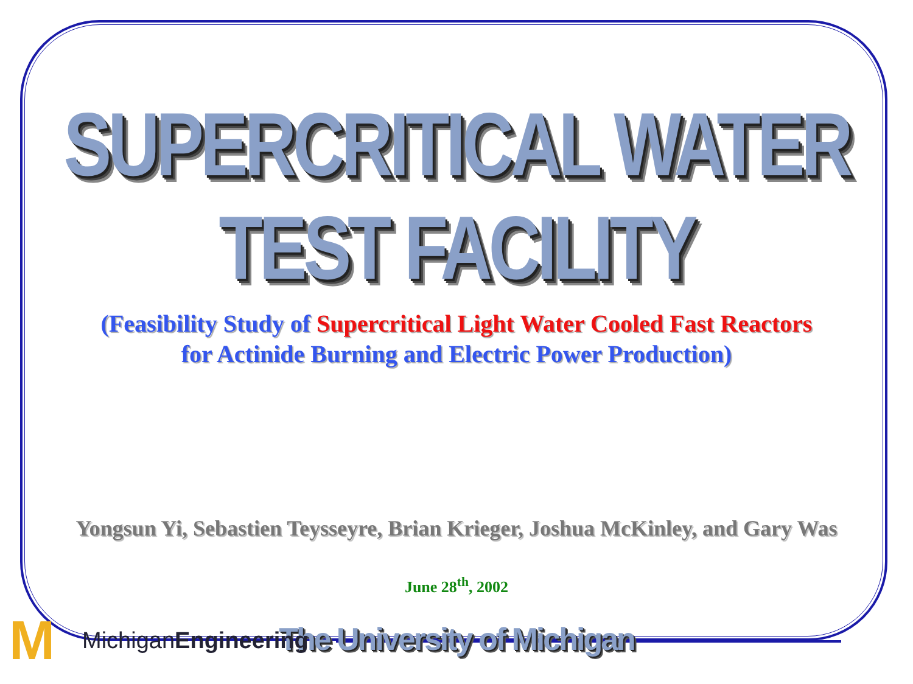SUPERCRITICAL WATER TEST FACILITY
(Feasibility Study of Supercritical Light Water Cooled Fast Reactors
for Actinide Burning and Electric Power Production)
Yongsun Yi, Sebastien Teysseyre, Brian Krieger, Joshua McKinley, and Gary Was
June 28<sup>th</sup>, 2002
The University of Michigan
M
MichiganEngineering